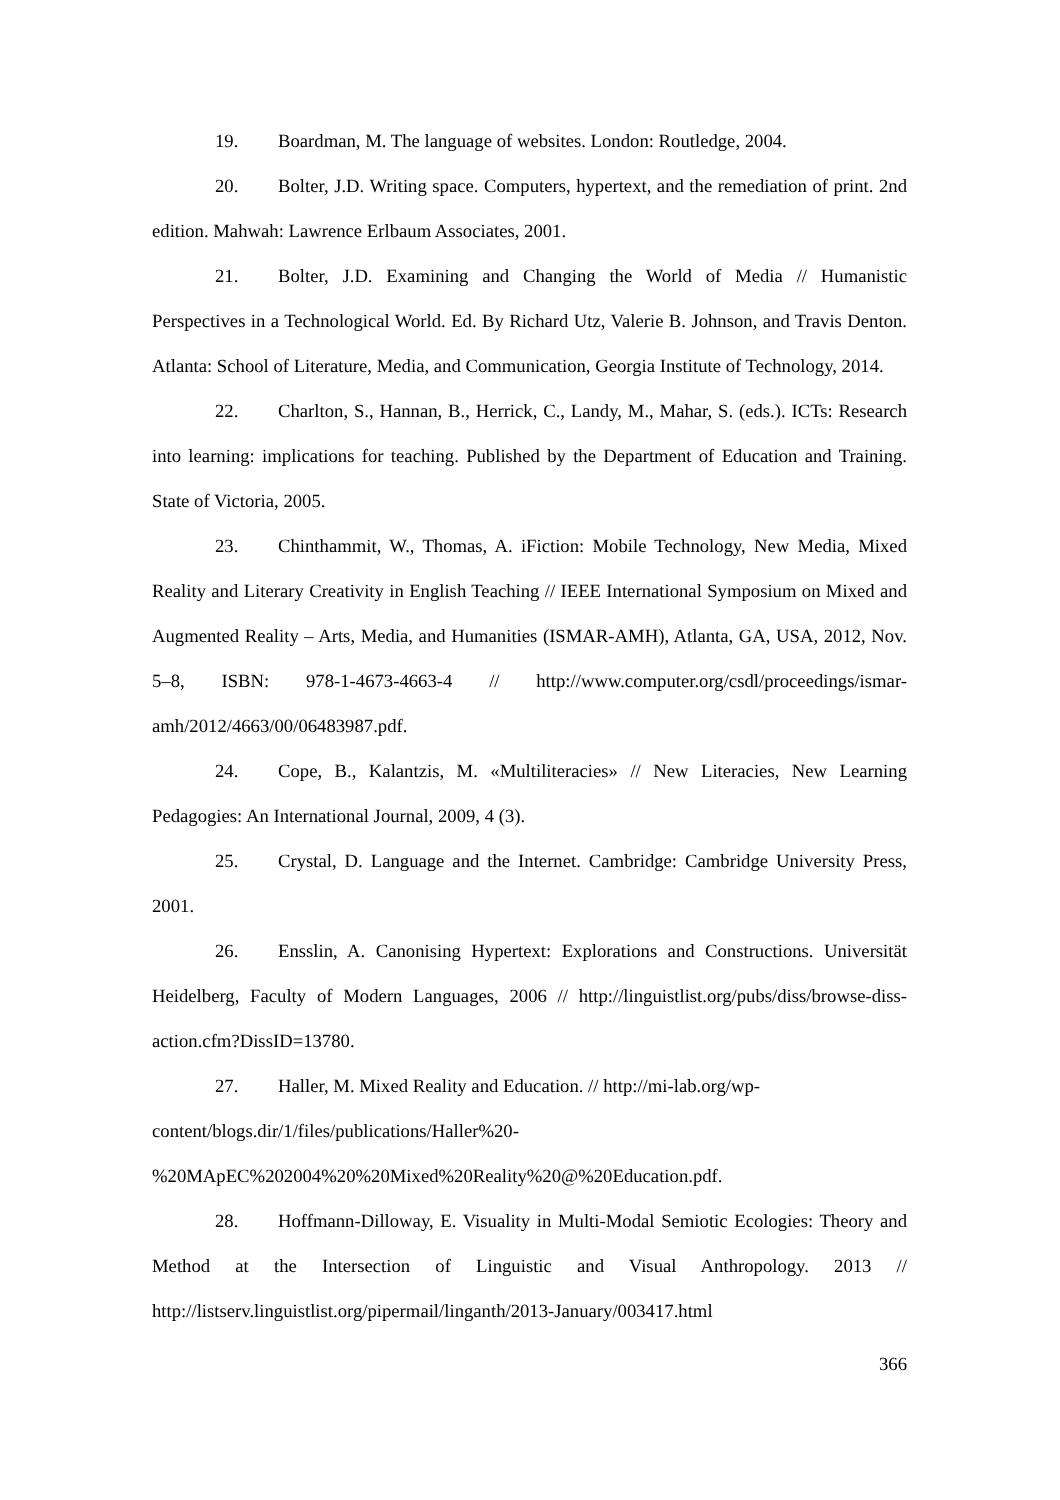19. Boardman, M. The language of websites. London: Routledge, 2004.
20. Bolter, J.D. Writing space. Computers, hypertext, and the remediation of print. 2nd edition. Mahwah: Lawrence Erlbaum Associates, 2001.
21. Bolter, J.D. Examining and Changing the World of Media // Humanistic Perspectives in a Technological World. Ed. By Richard Utz, Valerie B. Johnson, and Travis Denton. Atlanta: School of Literature, Media, and Communication, Georgia Institute of Technology, 2014.
22. Charlton, S., Hannan, B., Herrick, C., Landy, M., Mahar, S. (eds.). ICTs: Research into learning: implications for teaching. Published by the Department of Education and Training. State of Victoria, 2005.
23. Chinthammit, W., Thomas, A. iFiction: Mobile Technology, New Media, Mixed Reality and Literary Creativity in English Teaching // IEEE International Symposium on Mixed and Augmented Reality – Arts, Media, and Humanities (ISMAR-AMH), Atlanta, GA, USA, 2012, Nov. 5–8, ISBN: 978-1-4673-4663-4 // http://www.computer.org/csdl/proceedings/ismar-amh/2012/4663/00/06483987.pdf.
24. Cope, B., Kalantzis, M. «Multiliteracies» // New Literacies, New Learning Pedagogies: An International Journal, 2009, 4 (3).
25. Crystal, D. Language and the Internet. Cambridge: Cambridge University Press, 2001.
26. Ensslin, A. Canonising Hypertext: Explorations and Constructions. Universität Heidelberg, Faculty of Modern Languages, 2006 // http://linguistlist.org/pubs/diss/browse-diss-action.cfm?DissID=13780.
27. Haller, M. Mixed Reality and Education. // http://mi-lab.org/wp-content/blogs.dir/1/files/publications/Haller%20-%20MApEC%202004%20%20Mixed%20Reality%20@%20Education.pdf.
28. Hoffmann-Dilloway, E. Visuality in Multi-Modal Semiotic Ecologies: Theory and Method at the Intersection of Linguistic and Visual Anthropology. 2013 // http://listserv.linguistlist.org/pipermail/linganth/2013-January/003417.html
366